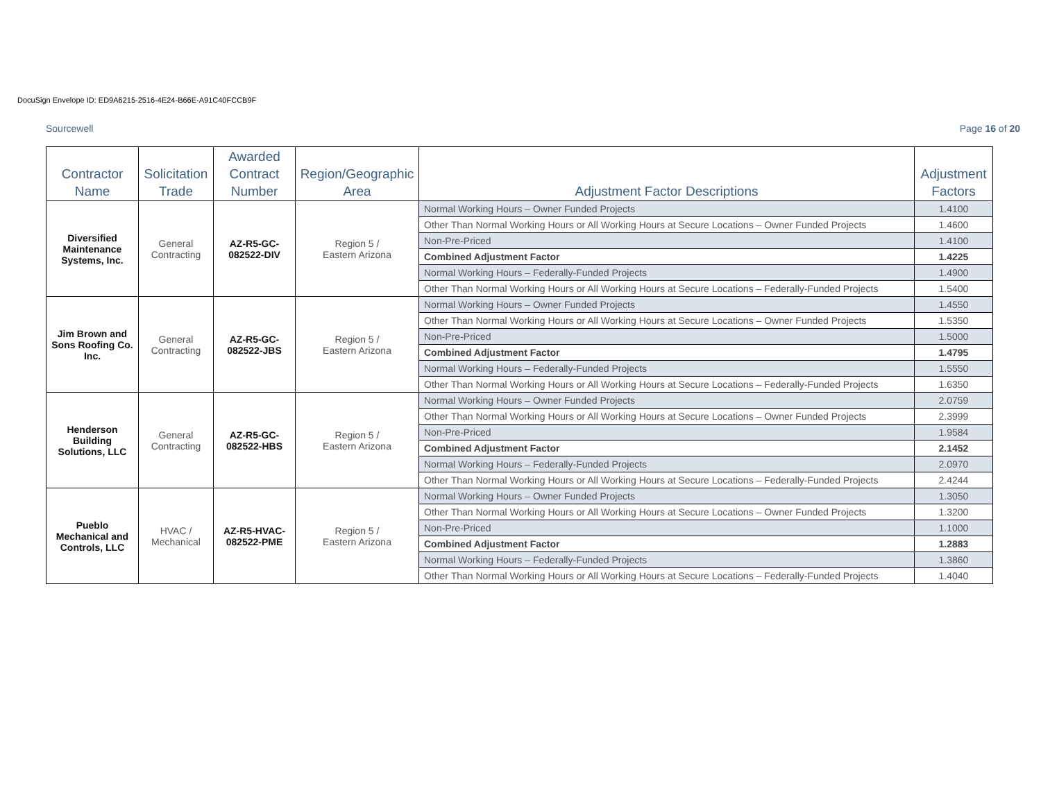DocuSign Envelope ID: ED9A6215-2516-4E24-B66E-A91C40FCCB9F
Sourcewell Page 16 of 20
| Contractor Name | Solicitation Trade | Awarded Contract Number | Region/Geographic Area | Adjustment Factor Descriptions | Adjustment Factors |
| --- | --- | --- | --- | --- | --- |
| Diversified Maintenance Systems, Inc. | General Contracting | AZ-R5-GC-082522-DIV | Region 5 / Eastern Arizona | Normal Working Hours – Owner Funded Projects | 1.4100 |
| | | | | Other Than Normal Working Hours or All Working Hours at Secure Locations – Owner Funded Projects | 1.4600 |
| | | | | Non-Pre-Priced | 1.4100 |
| | | | | Combined Adjustment Factor | 1.4225 |
| | | | | Normal Working Hours – Federally-Funded Projects | 1.4900 |
| | | | | Other Than Normal Working Hours or All Working Hours at Secure Locations – Federally-Funded Projects | 1.5400 |
| Jim Brown and Sons Roofing Co. Inc. | General Contracting | AZ-R5-GC-082522-JBS | Region 5 / Eastern Arizona | Normal Working Hours – Owner Funded Projects | 1.4550 |
| | | | | Other Than Normal Working Hours or All Working Hours at Secure Locations – Owner Funded Projects | 1.5350 |
| | | | | Non-Pre-Priced | 1.5000 |
| | | | | Combined Adjustment Factor | 1.4795 |
| | | | | Normal Working Hours – Federally-Funded Projects | 1.5550 |
| | | | | Other Than Normal Working Hours or All Working Hours at Secure Locations – Federally-Funded Projects | 1.6350 |
| Henderson Building Solutions, LLC | General Contracting | AZ-R5-GC-082522-HBS | Region 5 / Eastern Arizona | Normal Working Hours – Owner Funded Projects | 2.0759 |
| | | | | Other Than Normal Working Hours or All Working Hours at Secure Locations – Owner Funded Projects | 2.3999 |
| | | | | Non-Pre-Priced | 1.9584 |
| | | | | Combined Adjustment Factor | 2.1452 |
| | | | | Normal Working Hours – Federally-Funded Projects | 2.0970 |
| | | | | Other Than Normal Working Hours or All Working Hours at Secure Locations – Federally-Funded Projects | 2.4244 |
| Pueblo Mechanical and Controls, LLC | HVAC / Mechanical | AZ-R5-HVAC-082522-PME | Region 5 / Eastern Arizona | Normal Working Hours – Owner Funded Projects | 1.3050 |
| | | | | Other Than Normal Working Hours or All Working Hours at Secure Locations – Owner Funded Projects | 1.3200 |
| | | | | Non-Pre-Priced | 1.1000 |
| | | | | Combined Adjustment Factor | 1.2883 |
| | | | | Normal Working Hours – Federally-Funded Projects | 1.3860 |
| | | | | Other Than Normal Working Hours or All Working Hours at Secure Locations – Federally-Funded Projects | 1.4040 |